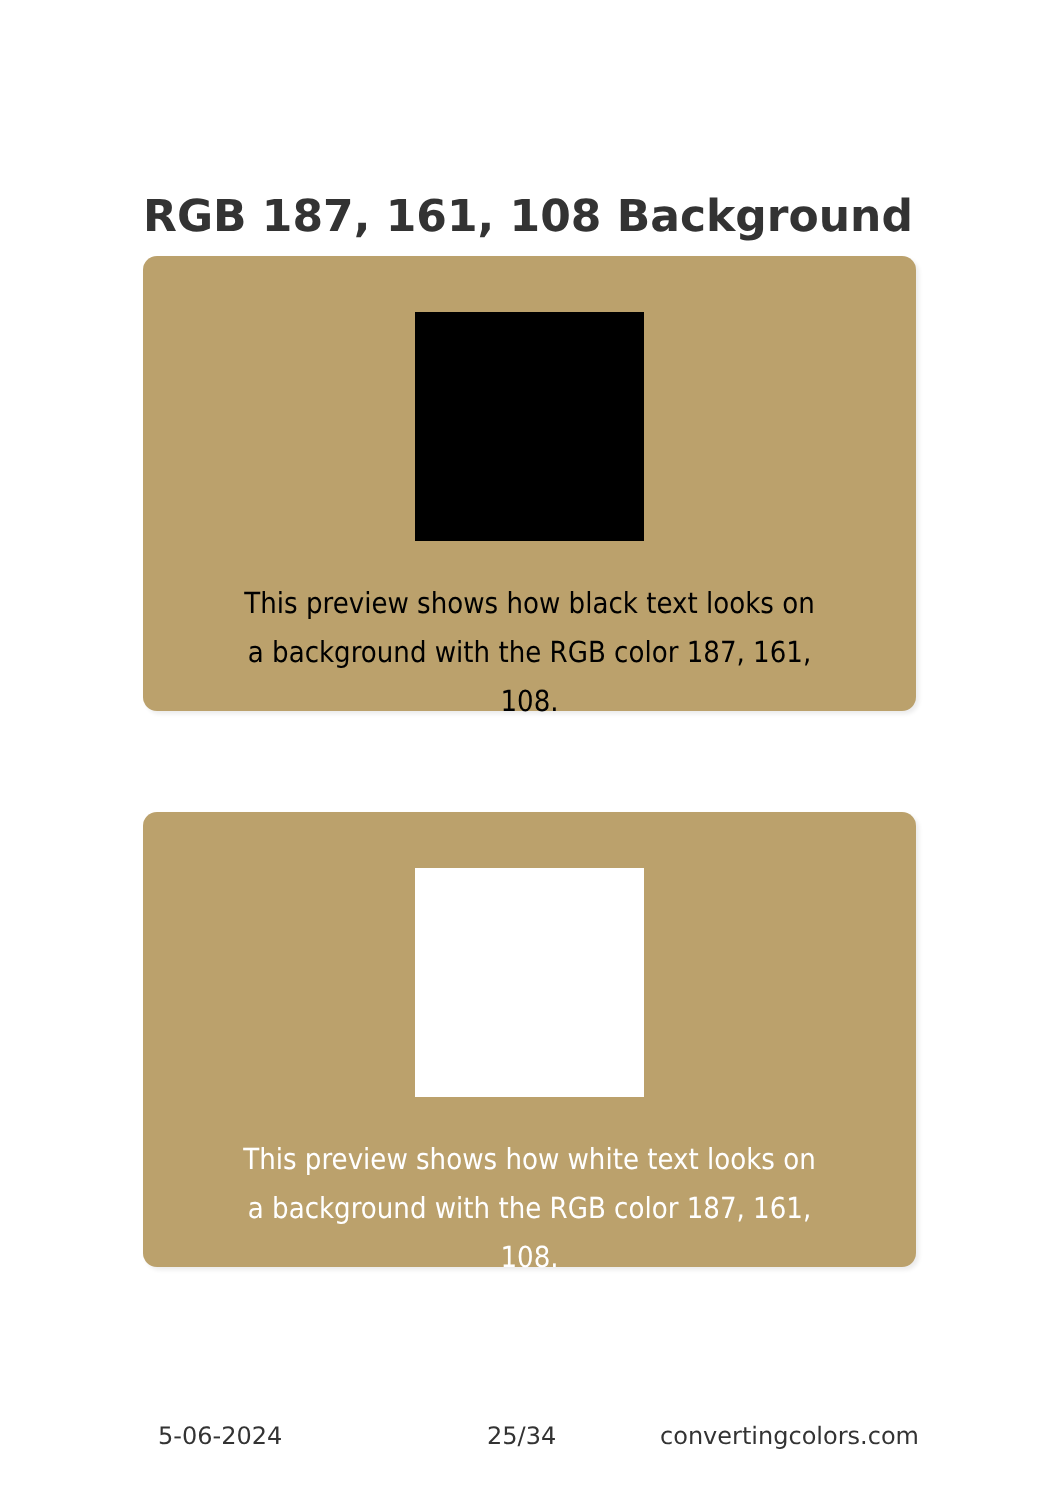RGB 187, 161, 108 Background
This preview shows how black text looks on a background with the RGB color 187, 161, 108.
This preview shows how white text looks on a background with the RGB color 187, 161, 108.
5-06-2024 25/34 convertingcolors.com